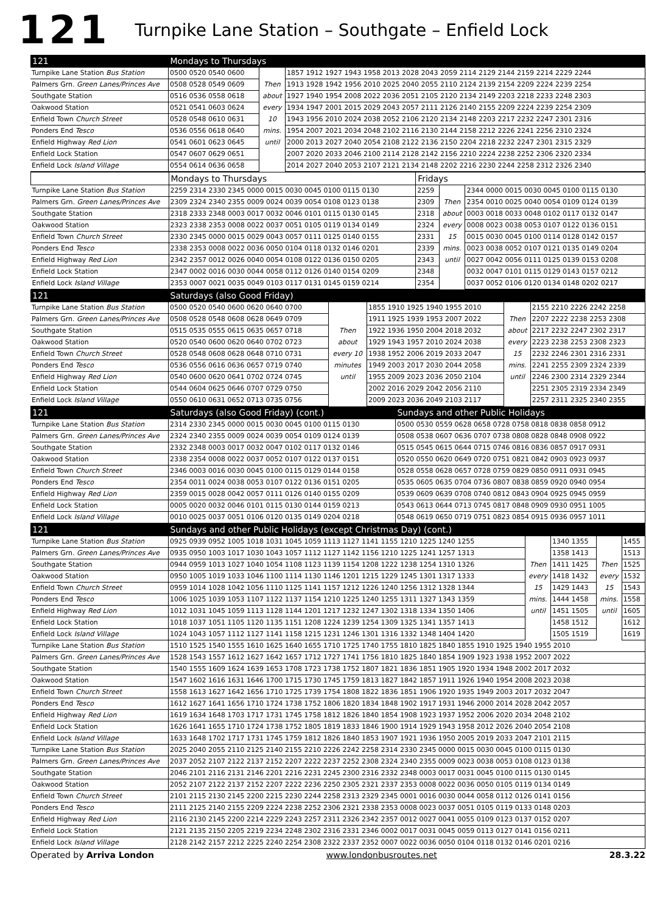121 Turnpike Lane Station – Southgate – Enfield Lock
| 121 | Mondays to Thursdays | | |
| --- | --- | --- | --- |
| Turnpike Lane Station Bus Station | 0500 0520 0540 0600 | | 1857 1912 1927 1943 1958 2013 2028 2043 2059 2114 2129 2144 2159 2214 2229 2244 |
| Palmers Grn. Green Lanes/Princes Ave | 0508 0528 0549 0609 | Then | 1913 1928 1942 1956 2010 2025 2040 2055 2110 2124 2139 2154 2209 2224 2239 2254 |
| Southgate Station | 0516 0536 0558 0618 | about | 1927 1940 1954 2008 2022 2036 2051 2105 2120 2134 2149 2203 2218 2233 2248 2303 |
| Oakwood Station | 0521 0541 0603 0624 | every | 1934 1947 2001 2015 2029 2043 2057 2111 2126 2140 2155 2209 2224 2239 2254 2309 |
| Enfield Town Church Street | 0528 0548 0610 0631 | 10 | 1943 1956 2010 2024 2038 2052 2106 2120 2134 2148 2203 2217 2232 2247 2301 2316 |
| Ponders End Tesco | 0536 0556 0618 0640 | mins. | 1954 2007 2021 2034 2048 2102 2116 2130 2144 2158 2212 2226 2241 2256 2310 2324 |
| Enfield Highway Red Lion | 0541 0601 0623 0645 | until | 2000 2013 2027 2040 2054 2108 2122 2136 2150 2204 2218 2232 2247 2301 2315 2329 |
| Enfield Lock Station | 0547 0607 0629 0651 | | 2007 2020 2033 2046 2100 2114 2128 2142 2156 2210 2224 2238 2252 2306 2320 2334 |
| Enfield Lock Island Village | 0554 0614 0636 0658 | | 2014 2027 2040 2053 2107 2121 2134 2148 2202 2216 2230 2244 2258 2312 2326 2340 |
| | Mondays to Thursdays | Fridays | | |
| --- | --- | --- | --- | --- |
| Turnpike Lane Station Bus Station | 2259 2314 2330 2345 0000 0015 0030 0045 0100 0115 0130 | 2259 | | 2344 0000 0015 0030 0045 0100 0115 0130 |
| Palmers Grn. Green Lanes/Princes Ave | 2309 2324 2340 2355 0009 0024 0039 0054 0108 0123 0138 | 2309 | Then | 2354 0010 0025 0040 0054 0109 0124 0139 |
| Southgate Station | 2318 2333 2348 0003 0017 0032 0046 0101 0115 0130 0145 | 2318 | about | 0003 0018 0033 0048 0102 0117 0132 0147 |
| Oakwood Station | 2323 2338 2353 0008 0022 0037 0051 0105 0119 0134 0149 | 2324 | every | 0008 0023 0038 0053 0107 0122 0136 0151 |
| Enfield Town Church Street | 2330 2345 0000 0015 0029 0043 0057 0111 0125 0140 0155 | 2331 | 15 | 0015 0030 0045 0100 0114 0128 0142 0157 |
| Ponders End Tesco | 2338 2353 0008 0022 0036 0050 0104 0118 0132 0146 0201 | 2339 | mins. | 0023 0038 0052 0107 0121 0135 0149 0204 |
| Enfield Highway Red Lion | 2342 2357 0012 0026 0040 0054 0108 0122 0136 0150 0205 | 2343 | until | 0027 0042 0056 0111 0125 0139 0153 0208 |
| Enfield Lock Station | 2347 0002 0016 0030 0044 0058 0112 0126 0140 0154 0209 | 2348 | | 0032 0047 0101 0115 0129 0143 0157 0212 |
| Enfield Lock Island Village | 2353 0007 0021 0035 0049 0103 0117 0131 0145 0159 0214 | 2354 | | 0037 0052 0106 0120 0134 0148 0202 0217 |
| 121 | Saturdays (also Good Friday) | | | | |
| --- | --- | --- | --- | --- | --- |
| Turnpike Lane Station Bus Station | 0500 0520 0540 0600 0620 0640 0700 | | 1855 1910 1925 1940 1955 2010 | | 2155 2210 2226 2242 2258 |
| Palmers Grn. Green Lanes/Princes Ave | 0508 0528 0548 0608 0628 0649 0709 | | 1911 1925 1939 1953 2007 2022 | Then | 2207 2222 2238 2253 2308 |
| Southgate Station | 0515 0535 0555 0615 0635 0657 0718 | Then | 1922 1936 1950 2004 2018 2032 | about | 2217 2232 2247 2302 2317 |
| Oakwood Station | 0520 0540 0600 0620 0640 0702 0723 | about | 1929 1943 1957 2010 2024 2038 | every | 2223 2238 2253 2308 2323 |
| Enfield Town Church Street | 0528 0548 0608 0628 0648 0710 0731 | every 10 | 1938 1952 2006 2019 2033 2047 | 15 | 2232 2246 2301 2316 2331 |
| Ponders End Tesco | 0536 0556 0616 0636 0657 0719 0740 | minutes | 1949 2003 2017 2030 2044 2058 | mins. | 2241 2255 2309 2324 2339 |
| Enfield Highway Red Lion | 0540 0600 0620 0641 0702 0724 0745 | until | 1955 2009 2023 2036 2050 2104 | until | 2246 2300 2314 2329 2344 |
| Enfield Lock Station | 0544 0604 0625 0646 0707 0729 0750 | | 2002 2016 2029 2042 2056 2110 | | 2251 2305 2319 2334 2349 |
| Enfield Lock Island Village | 0550 0610 0631 0652 0713 0735 0756 | | 2009 2023 2036 2049 2103 2117 | | 2257 2311 2325 2340 2355 |
| 121 | Saturdays (also Good Friday) (cont.) | Sundays and other Public Holidays |
| --- | --- | --- |
| Turnpike Lane Station Bus Station | 2314 2330 2345 0000 0015 0030 0045 0100 0115 0130 | 0500 0530 0559 0628 0658 0728 0758 0818 0838 0858 0912 |
| Palmers Grn. Green Lanes/Princes Ave | 2324 2340 2355 0009 0024 0039 0054 0109 0124 0139 | 0508 0538 0607 0636 0707 0738 0808 0828 0848 0908 0922 |
| Southgate Station | 2332 2348 0003 0017 0032 0047 0102 0117 0132 0146 | 0515 0545 0615 0644 0715 0746 0816 0836 0857 0917 0931 |
| Oakwood Station | 2338 2354 0008 0022 0037 0052 0107 0122 0137 0151 | 0520 0550 0620 0649 0720 0751 0821 0842 0903 0923 0937 |
| Enfield Town Church Street | 2346 0003 0016 0030 0045 0100 0115 0129 0144 0158 | 0528 0558 0628 0657 0728 0759 0829 0850 0911 0931 0945 |
| Ponders End Tesco | 2354 0011 0024 0038 0053 0107 0122 0136 0151 0205 | 0535 0605 0635 0704 0736 0807 0838 0859 0920 0940 0954 |
| Enfield Highway Red Lion | 2359 0015 0028 0042 0057 0111 0126 0140 0155 0209 | 0539 0609 0639 0708 0740 0812 0843 0904 0925 0945 0959 |
| Enfield Lock Station | 0005 0020 0032 0046 0101 0115 0130 0144 0159 0213 | 0543 0613 0644 0713 0745 0817 0848 0909 0930 0951 1005 |
| Enfield Lock Island Village | 0010 0025 0037 0051 0106 0120 0135 0149 0204 0218 | 0548 0619 0650 0719 0751 0823 0854 0915 0936 0957 1011 |
| 121 | Sundays and other Public Holidays (except Christmas Day) (cont.) | | | | |
| --- | --- | --- | --- | --- | --- |
| Turnpike Lane Station Bus Station | 0925 0939 0952 1005 1018 1031 1045 1059 1113 1127 1141 1155 1210 1225 1240 1255 | | 1340 1355 | | 1455 |
| Palmers Grn. Green Lanes/Princes Ave | 0935 0950 1003 1017 1030 1043 1057 1112 1127 1142 1156 1210 1225 1241 1257 1313 | | 1358 1413 | | 1513 |
| Southgate Station | 0944 0959 1013 1027 1040 1054 1108 1123 1139 1154 1208 1222 1238 1254 1310 1326 | Then | 1411 1425 | Then | 1525 |
| Oakwood Station | 0950 1005 1019 1033 1046 1100 1114 1130 1146 1201 1215 1229 1245 1301 1317 1333 | every | 1418 1432 | every | 1532 |
| Enfield Town Church Street | 0959 1014 1028 1042 1056 1110 1125 1141 1157 1212 1226 1240 1256 1312 1328 1344 | 15 | 1429 1443 | 15 | 1543 |
| Ponders End Tesco | 1006 1025 1039 1053 1107 1122 1137 1154 1210 1225 1240 1255 1311 1327 1343 1359 | mins. | 1444 1458 | mins. | 1558 |
| Enfield Highway Red Lion | 1012 1031 1045 1059 1113 1128 1144 1201 1217 1232 1247 1302 1318 1334 1350 1406 | until | 1451 1505 | until | 1605 |
| Enfield Lock Station | 1018 1037 1051 1105 1120 1135 1151 1208 1224 1239 1254 1309 1325 1341 1357 1413 | | 1458 1512 | | 1612 |
| Enfield Lock Island Village | 1024 1043 1057 1112 1127 1141 1158 1215 1231 1246 1301 1316 1332 1348 1404 1420 | | 1505 1519 | | 1619 |
| Turnpike Lane Station Bus Station | 1510 1525 1540 1555 1610 1625 1640 1655 1710 1725 1740 1755 1810 1825 1840 1855 1910 1925 1940 1955 2010 | | | | |
| Palmers Grn. Green Lanes/Princes Ave | 1528 1543 1557 1612 1627 1642 1657 1712 1727 1741 1756 1810 1825 1840 1854 1909 1923 1938 1952 2007 2022 | | | | |
| Southgate Station | 1540 1555 1609 1624 1639 1653 1708 1723 1738 1752 1807 1821 1836 1851 1905 1920 1934 1948 2002 2017 2032 | | | | |
| Oakwood Station | 1547 1602 1616 1631 1646 1700 1715 1730 1745 1759 1813 1827 1842 1857 1911 1926 1940 1954 2008 2023 2038 | | | | |
| Enfield Town Church Street | 1558 1613 1627 1642 1656 1710 1725 1739 1754 1808 1822 1836 1851 1906 1920 1935 1949 2003 2017 2032 2047 | | | | |
| Ponders End Tesco | 1612 1627 1641 1656 1710 1724 1738 1752 1806 1820 1834 1848 1902 1917 1931 1946 2000 2014 2028 2042 2057 | | | | |
| Enfield Highway Red Lion | 1619 1634 1648 1703 1717 1731 1745 1758 1812 1826 1840 1854 1908 1923 1937 1952 2006 2020 2034 2048 2102 | | | | |
| Enfield Lock Station | 1626 1641 1655 1710 1724 1738 1752 1805 1819 1833 1846 1900 1914 1929 1943 1958 2012 2026 2040 2054 2108 | | | | |
| Enfield Lock Island Village | 1633 1648 1702 1717 1731 1745 1759 1812 1826 1840 1853 1907 1921 1936 1950 2005 2019 2033 2047 2101 2115 | | | | |
| Turnpike Lane Station Bus Station | 2025 2040 2055 2110 2125 2140 2155 2210 2226 2242 2258 2314 2330 2345 0000 0015 0030 0045 0100 0115 0130 | | | | |
| Palmers Grn. Green Lanes/Princes Ave | 2037 2052 2107 2122 2137 2152 2207 2222 2237 2252 2308 2324 2340 2355 0009 0023 0038 0053 0108 0123 0138 | | | | |
| Southgate Station | 2046 2101 2116 2131 2146 2201 2216 2231 2245 2300 2316 2332 2348 0003 0017 0031 0045 0100 0115 0130 0145 | | | | |
| Oakwood Station | 2052 2107 2122 2137 2152 2207 2222 2236 2250 2305 2321 2337 2353 0008 0022 0036 0050 0105 0119 0134 0149 | | | | |
| Enfield Town Church Street | 2101 2115 2130 2145 2200 2215 2230 2244 2258 2313 2329 2345 0001 0016 0030 0044 0058 0112 0126 0141 0156 | | | | |
| Ponders End Tesco | 2111 2125 2140 2155 2209 2224 2238 2252 2306 2321 2338 2353 0008 0023 0037 0051 0105 0119 0133 0148 0203 | | | | |
| Enfield Highway Red Lion | 2116 2130 2145 2200 2214 2229 2243 2257 2311 2326 2342 2357 0012 0027 0041 0055 0109 0123 0137 0152 0207 | | | | |
| Enfield Lock Station | 2121 2135 2150 2205 2219 2234 2248 2302 2316 2331 2346 0002 0017 0031 0045 0059 0113 0127 0141 0156 0211 | | | | |
| Enfield Lock Island Village | 2128 2142 2157 2212 2225 2240 2254 2308 2322 2337 2352 0007 0022 0036 0050 0104 0118 0132 0146 0201 0216 | | | | |
Operated by Arriva London www.londonbusroutes.net 28.3.22